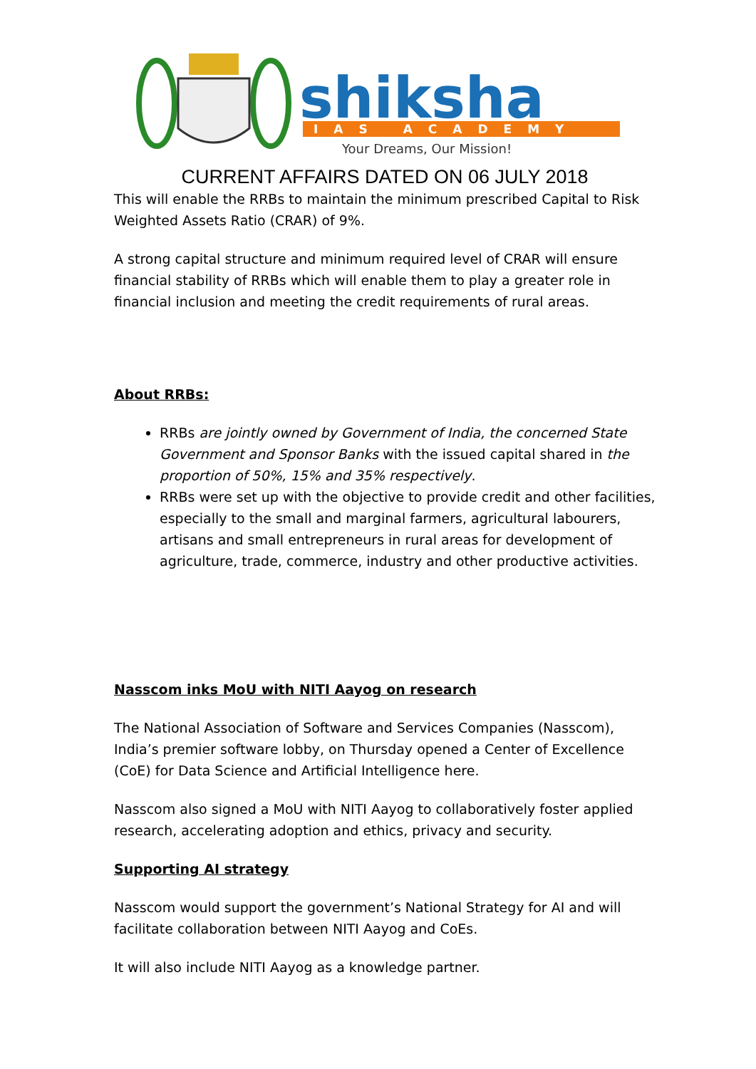shiksha
IAS ACADEMY
Your Dreams, Our Mission!
CURRENT AFFAIRS DATED ON 06 JULY 2018
This will enable the RRBs to maintain the minimum prescribed Capital to Risk Weighted Assets Ratio (CRAR) of 9%.
A strong capital structure and minimum required level of CRAR will ensure financial stability of RRBs which will enable them to play a greater role in financial inclusion and meeting the credit requirements of rural areas.
About RRBs:
RRBs are jointly owned by Government of India, the concerned State Government and Sponsor Banks with the issued capital shared in the proportion of 50%, 15% and 35% respectively.
RRBs were set up with the objective to provide credit and other facilities, especially to the small and marginal farmers, agricultural labourers, artisans and small entrepreneurs in rural areas for development of agriculture, trade, commerce, industry and other productive activities.
Nasscom inks MoU with NITI Aayog on research
The National Association of Software and Services Companies (Nasscom), India’s premier software lobby, on Thursday opened a Center of Excellence (CoE) for Data Science and Artificial Intelligence here.
Nasscom also signed a MoU with NITI Aayog to collaboratively foster applied research, accelerating adoption and ethics, privacy and security.
Supporting AI strategy
Nasscom would support the government’s National Strategy for AI and will facilitate collaboration between NITI Aayog and CoEs.
It will also include NITI Aayog as a knowledge partner.